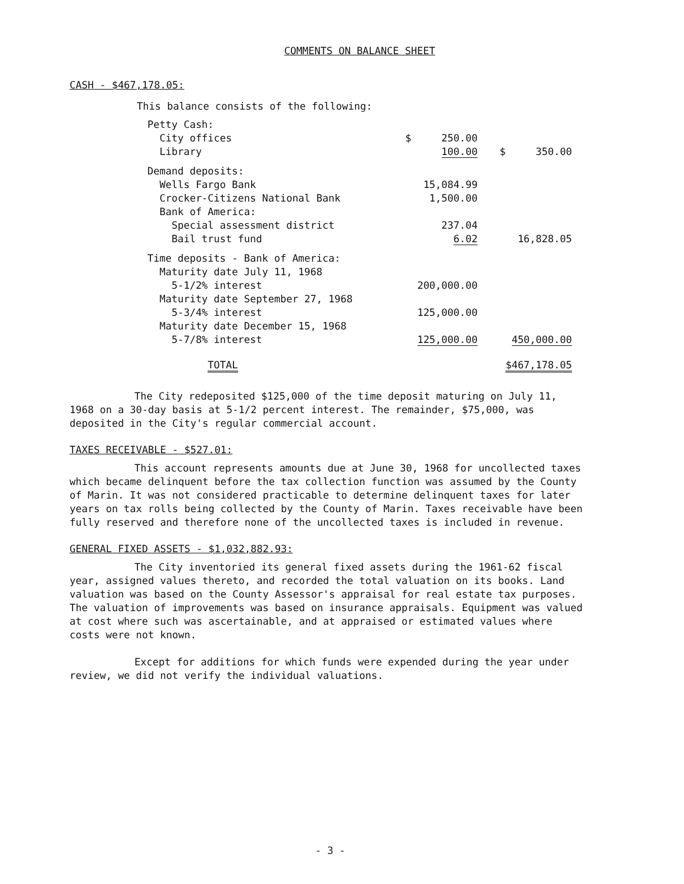COMMENTS ON BALANCE SHEET
CASH - $467,178.05:
This balance consists of the following:
| Petty Cash: | | |
| City offices | $ 250.00 | |
| Library | 100.00 | $ 350.00 |
| Demand deposits: | | |
| Wells Fargo Bank | 15,084.99 | |
| Crocker-Citizens National Bank | 1,500.00 | |
| Bank of America: | | |
| Special assessment district | 237.04 | |
| Bail trust fund | 6.02 | 16,828.05 |
| Time deposits - Bank of America: | | |
| Maturity date July 11, 1968 | | |
| 5-1/2% interest | 200,000.00 | |
| Maturity date September 27, 1968 | | |
| 5-3/4% interest | 125,000.00 | |
| Maturity date December 15, 1968 | | |
| 5-7/8% interest | 125,000.00 | 450,000.00 |
| TOTAL | | $467,178.05 |
The City redeposited $125,000 of the time deposit maturing on July 11, 1968 on a 30-day basis at 5-1/2 percent interest. The remainder, $75,000, was deposited in the City's regular commercial account.
TAXES RECEIVABLE - $527.01:
This account represents amounts due at June 30, 1968 for uncollected taxes which became delinquent before the tax collection function was assumed by the County of Marin. It was not considered practicable to determine delinquent taxes for later years on tax rolls being collected by the County of Marin. Taxes receivable have been fully reserved and therefore none of the uncollected taxes is included in revenue.
GENERAL FIXED ASSETS - $1,032,882.93:
The City inventoried its general fixed assets during the 1961-62 fiscal year, assigned values thereto, and recorded the total valuation on its books. Land valuation was based on the County Assessor's appraisal for real estate tax purposes. The valuation of improvements was based on insurance appraisals. Equipment was valued at cost where such was ascertainable, and at appraised or estimated values where costs were not known.
Except for additions for which funds were expended during the year under review, we did not verify the individual valuations.
- 3 -